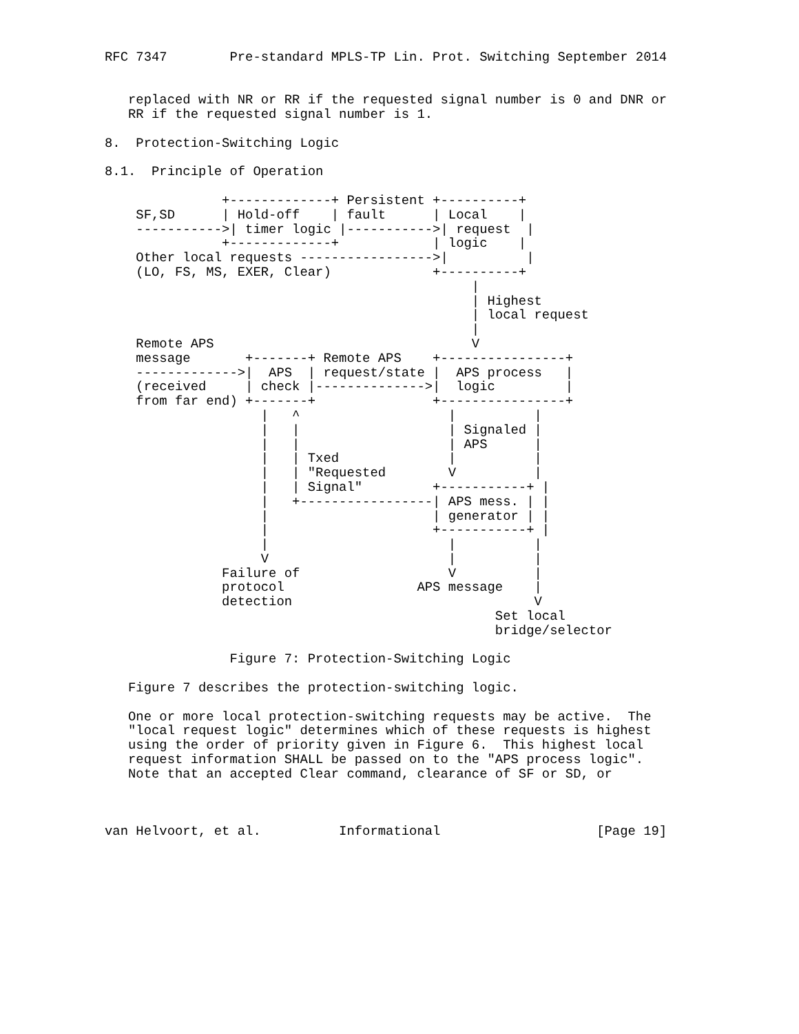RFC 7347        Pre-standard MPLS-TP Lin. Prot. Switching September 2014


   replaced with NR or RR if the requested signal number is 0 and DNR or
   RR if the requested signal number is 1.

8.  Protection-Switching Logic

8.1.  Principle of Operation

               +-------------+ Persistent +----------+
    SF,SD      | Hold-off    | fault      | Local    |
    ----------->| timer logic |----------->| request  |
               +-------------+            | logic    |
    Other local requests ----------------->|          |
    (LO, FS, MS, EXER, Clear)             +----------+
                                               |
                                               | Highest
                                               | local request
                                               |
    Remote APS                                 V
    message       +-------+ Remote APS    +----------------+
    ------------->|  APS  | request/state |  APS process   |
    (received     | check |-------------->|  logic         |
    from far end) +-------+               +----------------+
                    |   ^                   |          |
                    |   |                   | Signaled |
                    |   |                   | APS      |
                    |   | Txed              |          |
                    |   | "Requested        V          |
                    |   | Signal"         +-----------+ |
                    |   +-----------------| APS mess. | |
                    |                     | generator | |
                    |                     +-----------+ |
                    |                       |          |
                    V                       |          |
               Failure of                   V          |
               protocol                 APS message    |
               detection                               V
                                                  Set local
                                                  bridge/selector

                Figure 7: Protection-Switching Logic

   Figure 7 describes the protection-switching logic.

   One or more local protection-switching requests may be active.  The
   "local request logic" determines which of these requests is highest
   using the order of priority given in Figure 6.  This highest local
   request information SHALL be passed on to the "APS process logic".
   Note that an accepted Clear command, clearance of SF or SD, or



van Helvoort, et al.          Informational                    [Page 19]